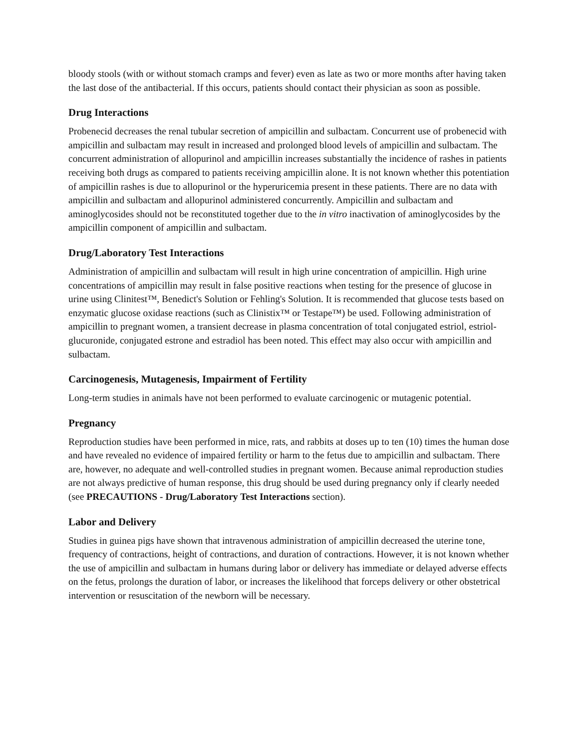bloody stools (with or without stomach cramps and fever) even as late as two or more months after having taken the last dose of the antibacterial. If this occurs, patients should contact their physician as soon as possible.
Drug Interactions
Probenecid decreases the renal tubular secretion of ampicillin and sulbactam. Concurrent use of probenecid with ampicillin and sulbactam may result in increased and prolonged blood levels of ampicillin and sulbactam. The concurrent administration of allopurinol and ampicillin increases substantially the incidence of rashes in patients receiving both drugs as compared to patients receiving ampicillin alone. It is not known whether this potentiation of ampicillin rashes is due to allopurinol or the hyperuricemia present in these patients. There are no data with ampicillin and sulbactam and allopurinol administered concurrently. Ampicillin and sulbactam and aminoglycosides should not be reconstituted together due to the in vitro inactivation of aminoglycosides by the ampicillin component of ampicillin and sulbactam.
Drug/Laboratory Test Interactions
Administration of ampicillin and sulbactam will result in high urine concentration of ampicillin. High urine concentrations of ampicillin may result in false positive reactions when testing for the presence of glucose in urine using Clinitest™, Benedict's Solution or Fehling's Solution. It is recommended that glucose tests based on enzymatic glucose oxidase reactions (such as Clinistix™ or Testape™) be used. Following administration of ampicillin to pregnant women, a transient decrease in plasma concentration of total conjugated estriol, estriol-glucuronide, conjugated estrone and estradiol has been noted. This effect may also occur with ampicillin and sulbactam.
Carcinogenesis, Mutagenesis, Impairment of Fertility
Long-term studies in animals have not been performed to evaluate carcinogenic or mutagenic potential.
Pregnancy
Reproduction studies have been performed in mice, rats, and rabbits at doses up to ten (10) times the human dose and have revealed no evidence of impaired fertility or harm to the fetus due to ampicillin and sulbactam. There are, however, no adequate and well-controlled studies in pregnant women. Because animal reproduction studies are not always predictive of human response, this drug should be used during pregnancy only if clearly needed (see PRECAUTIONS - Drug/Laboratory Test Interactions section).
Labor and Delivery
Studies in guinea pigs have shown that intravenous administration of ampicillin decreased the uterine tone, frequency of contractions, height of contractions, and duration of contractions. However, it is not known whether the use of ampicillin and sulbactam in humans during labor or delivery has immediate or delayed adverse effects on the fetus, prolongs the duration of labor, or increases the likelihood that forceps delivery or other obstetrical intervention or resuscitation of the newborn will be necessary.